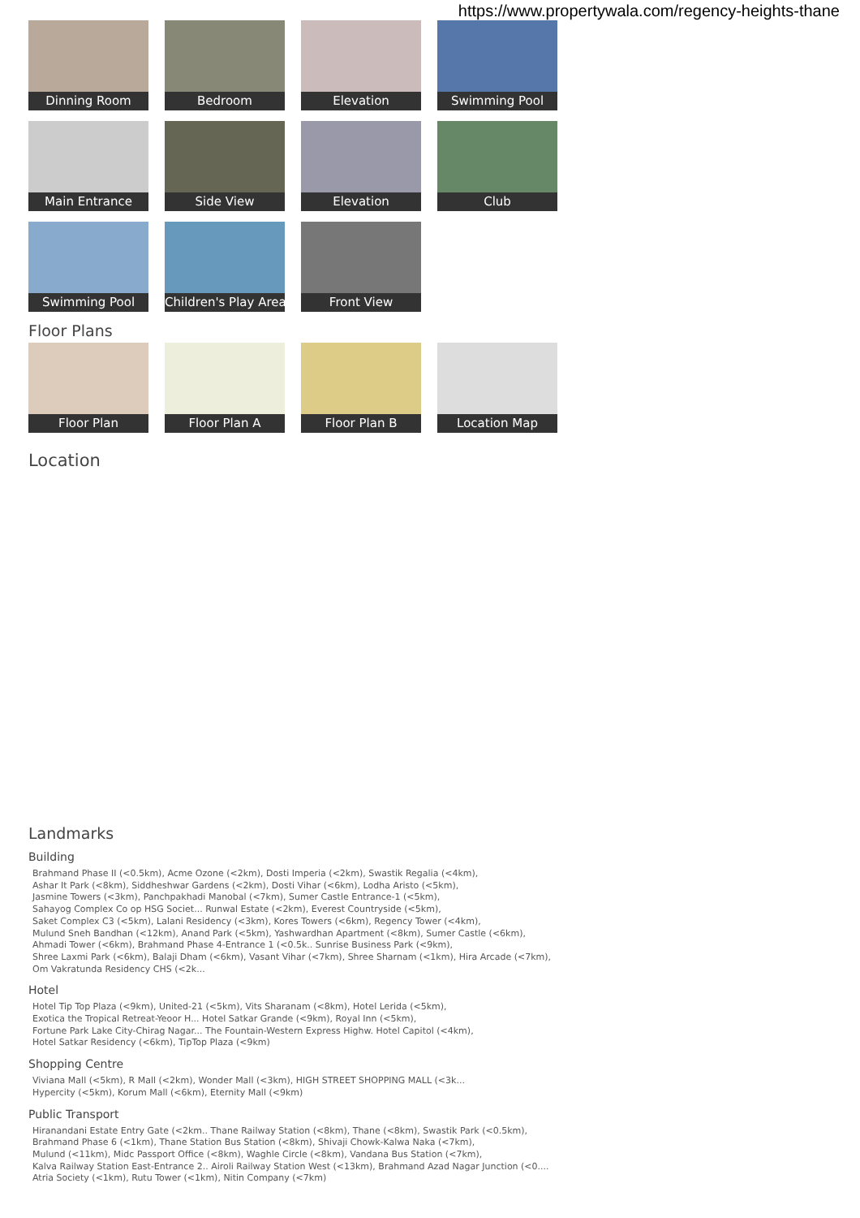https://www.propertywala.com/regency-heights-thane
Dinning Room
Bedroom
Elevation
Swimming Pool
Main Entrance
Side View
Elevation
Club
Swimming Pool
Children's Play Area
Front View
Floor Plans
Floor Plan
Floor Plan A
Floor Plan B
Location Map
Location
Landmarks
Building
Brahmand Phase II (<0.5km), Acme Ozone (<2km), Dosti Imperia (<2km), Swastik Regalia (<4km),
Ashar It Park (<8km), Siddheshwar Gardens (<2km), Dosti Vihar (<6km), Lodha Aristo (<5km),
Jasmine Towers (<3km), Panchpakhadi Manobal (<7km), Sumer Castle Entrance-1 (<5km),
Sahayog Complex Co op HSG Societ... Runwal Estate (<2km), Everest Countryside (<5km),
Saket Complex C3 (<5km), Lalani Residency (<3km), Kores Towers (<6km), Regency Tower (<4km),
Mulund Sneh Bandhan (<12km), Anand Park (<5km), Yashwardhan Apartment (<8km), Sumer Castle (<6km),
Ahmadi Tower (<6km), Brahmand Phase 4-Entrance 1 (<0.5k.. Sunrise Business Park (<9km),
Shree Laxmi Park (<6km), Balaji Dham (<6km), Vasant Vihar (<7km), Shree Sharnam (<1km), Hira Arcade (<7km),
Om Vakratunda Residency CHS (<2k...
Hotel
Hotel Tip Top Plaza (<9km), United-21 (<5km), Vits Sharanam (<8km), Hotel Lerida (<5km),
Exotica the Tropical Retreat-Yeoor H... Hotel Satkar Grande (<9km), Royal Inn (<5km),
Fortune Park Lake City-Chirag Nagar... The Fountain-Western Express Highw. Hotel Capitol (<4km),
Hotel Satkar Residency (<6km), TipTop Plaza (<9km)
Shopping Centre
Viviana Mall (<5km), R Mall (<2km), Wonder Mall (<3km), HIGH STREET SHOPPING MALL (<3k...
Hypercity (<5km), Korum Mall (<6km), Eternity Mall (<9km)
Public Transport
Hiranandani Estate Entry Gate (<2km.. Thane Railway Station (<8km), Thane (<8km), Swastik Park (<0.5km),
Brahmand Phase 6 (<1km), Thane Station Bus Station (<8km), Shivaji Chowk-Kalwa Naka (<7km),
Mulund (<11km), Midc Passport Office (<8km), Waghle Circle (<8km), Vandana Bus Station (<7km),
Kalva Railway Station East-Entrance 2.. Airoli Railway Station West (<13km), Brahmand Azad Nagar Junction (<0....
Atria Society (<1km), Rutu Tower (<1km), Nitin Company (<7km)